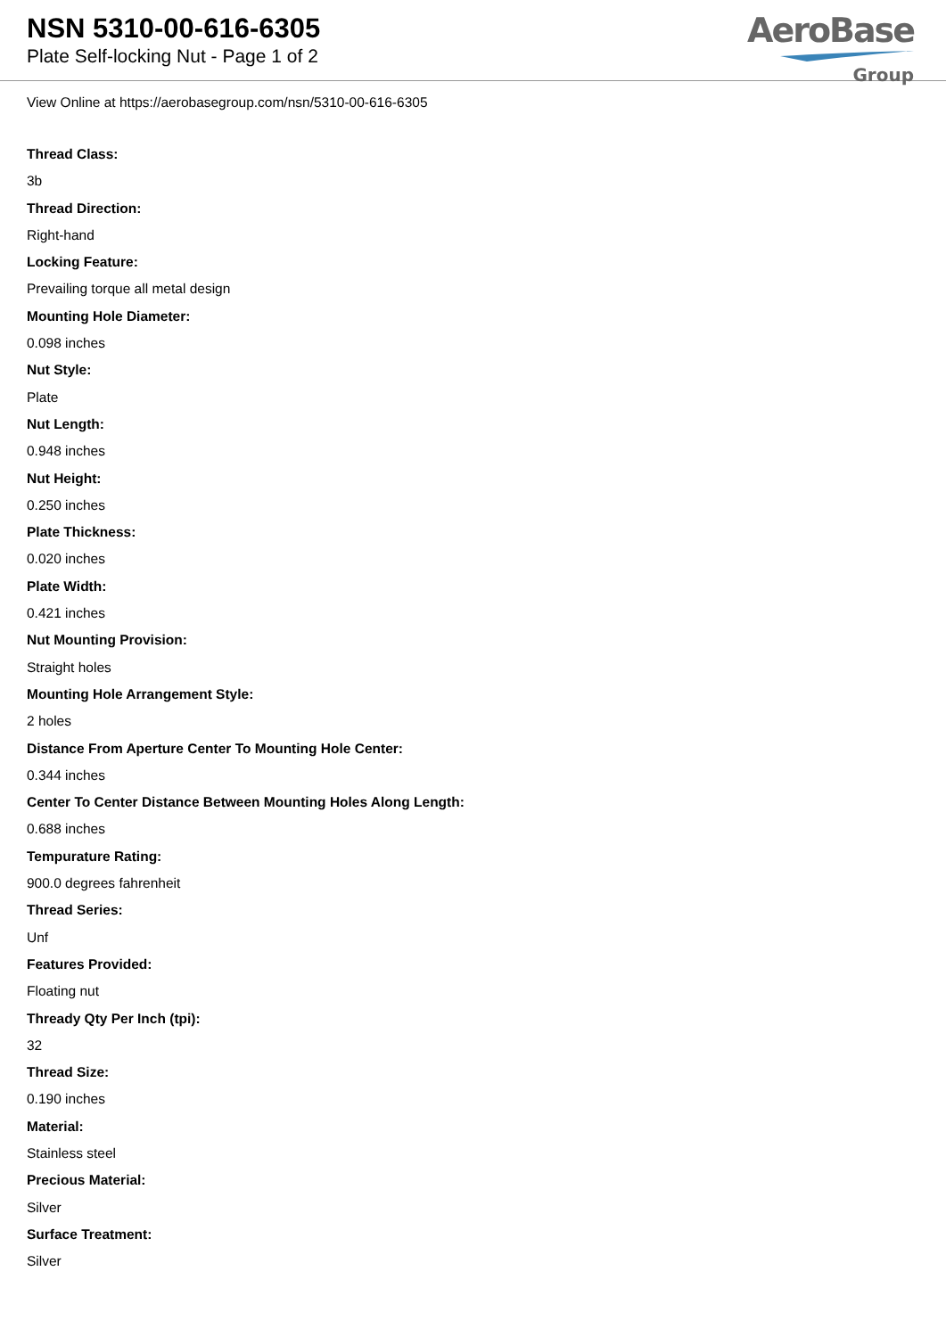NSN 5310-00-616-6305
Plate Self-locking Nut - Page 1 of 2
AeroBase
Group
View Online at https://aerobasegroup.com/nsn/5310-00-616-6305
Thread Class:
3b
Thread Direction:
Right-hand
Locking Feature:
Prevailing torque all metal design
Mounting Hole Diameter:
0.098 inches
Nut Style:
Plate
Nut Length:
0.948 inches
Nut Height:
0.250 inches
Plate Thickness:
0.020 inches
Plate Width:
0.421 inches
Nut Mounting Provision:
Straight holes
Mounting Hole Arrangement Style:
2 holes
Distance From Aperture Center To Mounting Hole Center:
0.344 inches
Center To Center Distance Between Mounting Holes Along Length:
0.688 inches
Tempurature Rating:
900.0 degrees fahrenheit
Thread Series:
Unf
Features Provided:
Floating nut
Thready Qty Per Inch (tpi):
32
Thread Size:
0.190 inches
Material:
Stainless steel
Precious Material:
Silver
Surface Treatment:
Silver